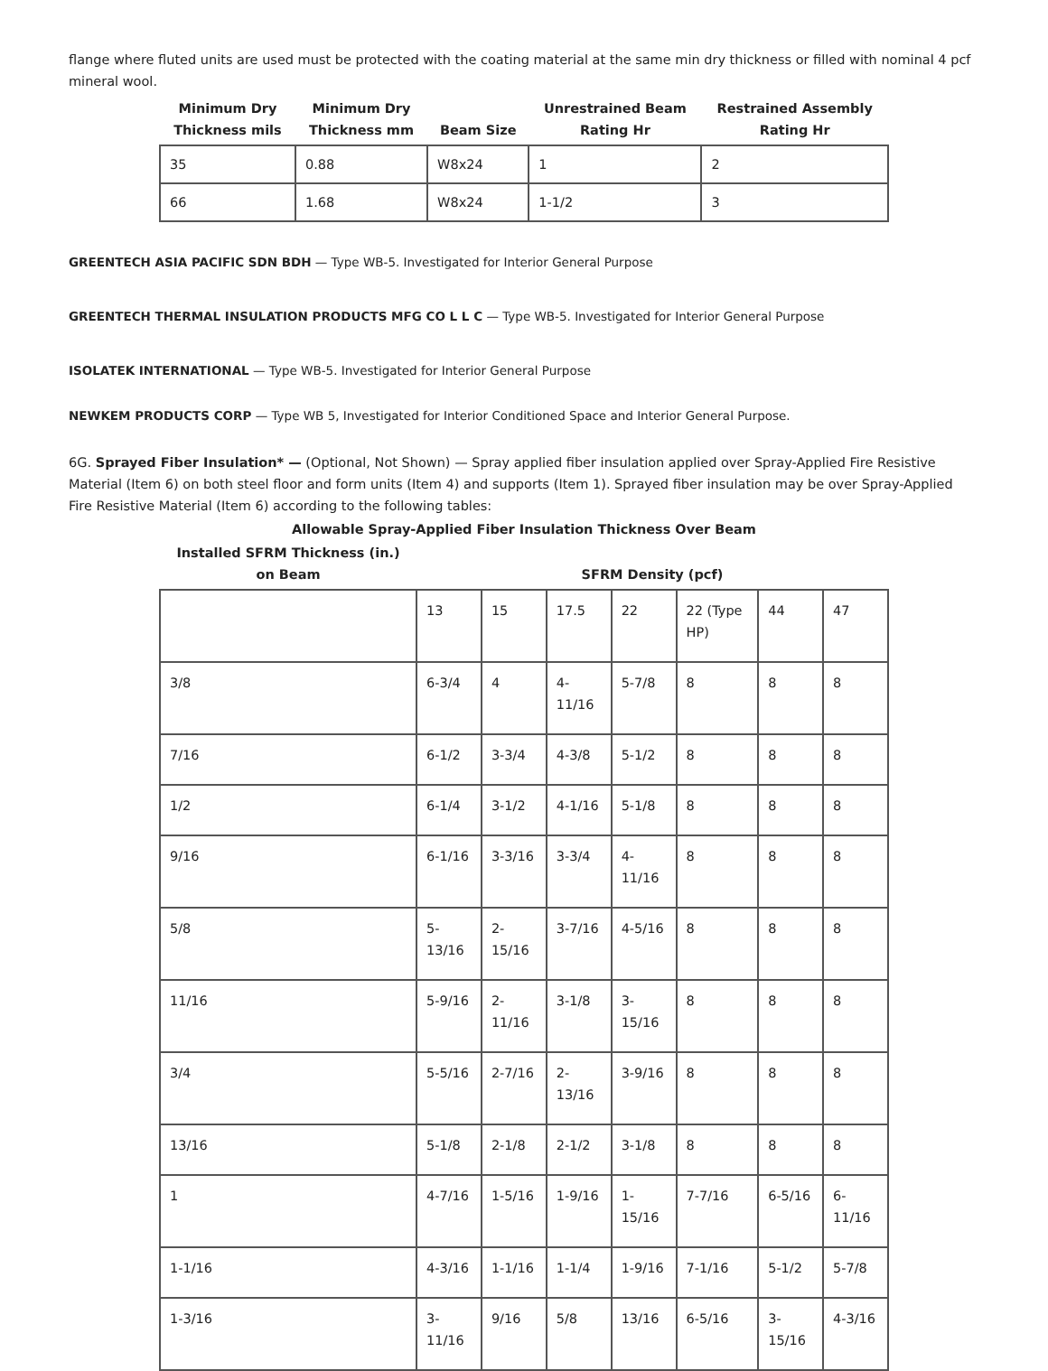flange where fluted units are used must be protected with the coating material at the same min dry thickness or filled with nominal 4 pcf mineral wool.
| Minimum Dry Thickness mils | Minimum Dry Thickness mm | Beam Size | Unrestrained Beam Rating Hr | Restrained Assembly Rating Hr |
| --- | --- | --- | --- | --- |
| 35 | 0.88 | W8x24 | 1 | 2 |
| 66 | 1.68 | W8x24 | 1-1/2 | 3 |
GREENTECH ASIA PACIFIC SDN BDH — Type WB-5. Investigated for Interior General Purpose
GREENTECH THERMAL INSULATION PRODUCTS MFG CO L L C — Type WB-5. Investigated for Interior General Purpose
ISOLATEK INTERNATIONAL — Type WB-5. Investigated for Interior General Purpose
NEWKEM PRODUCTS CORP — Type WB 5, Investigated for Interior Conditioned Space and Interior General Purpose.
6G. Sprayed Fiber Insulation* — (Optional, Not Shown) — Spray applied fiber insulation applied over Spray-Applied Fire Resistive Material (Item 6) on both steel floor and form units (Item 4) and supports (Item 1). Sprayed fiber insulation may be over Spray-Applied Fire Resistive Material (Item 6) according to the following tables:
Allowable Spray-Applied Fiber Insulation Thickness Over Beam
| Installed SFRM Thickness (in.) on Beam | SFRM Density (pcf) | | | | | | |
| --- | --- | --- | --- | --- | --- | --- | --- |
| | 13 | 15 | 17.5 | 22 | 22 (Type HP) | 44 | 47 |
| 3/8 | 6-3/4 | 4 | 4-11/16 | 5-7/8 | 8 | 8 | 8 |
| 7/16 | 6-1/2 | 3-3/4 | 4-3/8 | 5-1/2 | 8 | 8 | 8 |
| 1/2 | 6-1/4 | 3-1/2 | 4-1/16 | 5-1/8 | 8 | 8 | 8 |
| 9/16 | 6-1/16 | 3-3/16 | 3-3/4 | 4-11/16 | 8 | 8 | 8 |
| 5/8 | 5-13/16 | 2-15/16 | 3-7/16 | 4-5/16 | 8 | 8 | 8 |
| 11/16 | 5-9/16 | 2-11/16 | 3-1/8 | 3-15/16 | 8 | 8 | 8 |
| 3/4 | 5-5/16 | 2-7/16 | 2-13/16 | 3-9/16 | 8 | 8 | 8 |
| 13/16 | 5-1/8 | 2-1/8 | 2-1/2 | 3-1/8 | 8 | 8 | 8 |
| 1 | 4-7/16 | 1-5/16 | 1-9/16 | 1-15/16 | 7-7/16 | 6-5/16 | 6-11/16 |
| 1-1/16 | 4-3/16 | 1-1/16 | 1-1/4 | 1-9/16 | 7-1/16 | 5-1/2 | 5-7/8 |
| 1-3/16 | 3-11/16 | 9/16 | 5/8 | 13/16 | 6-5/16 | 3-15/16 | 4-3/16 |